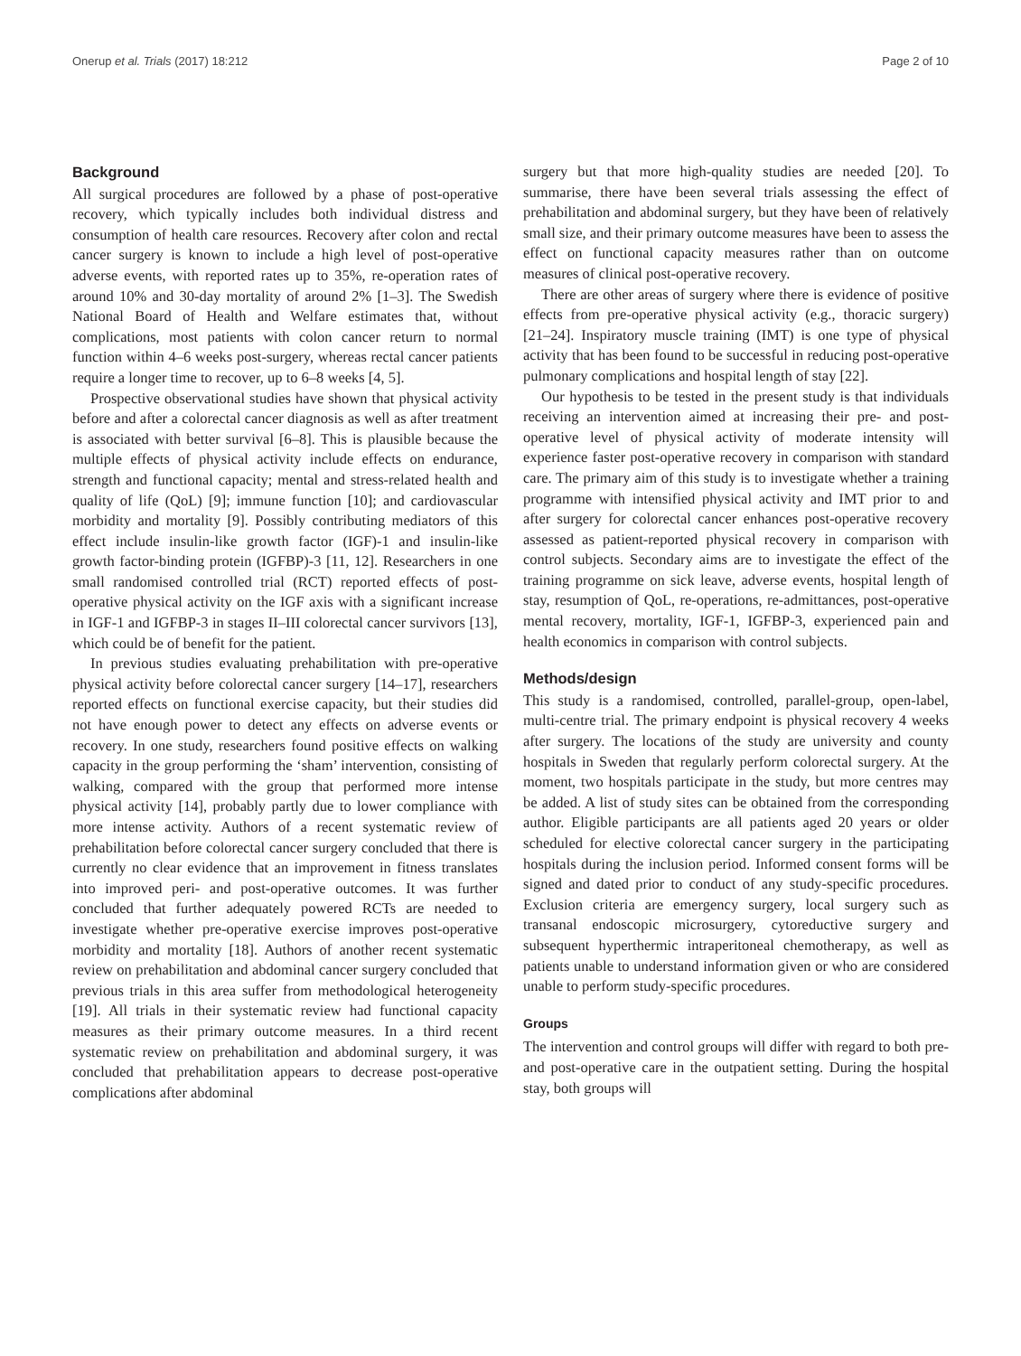Onerup et al. Trials (2017) 18:212 Page 2 of 10
Background
All surgical procedures are followed by a phase of post-operative recovery, which typically includes both individual distress and consumption of health care resources. Recovery after colon and rectal cancer surgery is known to include a high level of post-operative adverse events, with reported rates up to 35%, re-operation rates of around 10% and 30-day mortality of around 2% [1–3]. The Swedish National Board of Health and Welfare estimates that, without complications, most patients with colon cancer return to normal function within 4–6 weeks post-surgery, whereas rectal cancer patients require a longer time to recover, up to 6–8 weeks [4, 5].
Prospective observational studies have shown that physical activity before and after a colorectal cancer diagnosis as well as after treatment is associated with better survival [6–8]. This is plausible because the multiple effects of physical activity include effects on endurance, strength and functional capacity; mental and stress-related health and quality of life (QoL) [9]; immune function [10]; and cardiovascular morbidity and mortality [9]. Possibly contributing mediators of this effect include insulin-like growth factor (IGF)-1 and insulin-like growth factor-binding protein (IGFBP)-3 [11, 12]. Researchers in one small randomised controlled trial (RCT) reported effects of post-operative physical activity on the IGF axis with a significant increase in IGF-1 and IGFBP-3 in stages II–III colorectal cancer survivors [13], which could be of benefit for the patient.
In previous studies evaluating prehabilitation with pre-operative physical activity before colorectal cancer surgery [14–17], researchers reported effects on functional exercise capacity, but their studies did not have enough power to detect any effects on adverse events or recovery. In one study, researchers found positive effects on walking capacity in the group performing the ‘sham’ intervention, consisting of walking, compared with the group that performed more intense physical activity [14], probably partly due to lower compliance with more intense activity. Authors of a recent systematic review of prehabilitation before colorectal cancer surgery concluded that there is currently no clear evidence that an improvement in fitness translates into improved peri- and post-operative outcomes. It was further concluded that further adequately powered RCTs are needed to investigate whether pre-operative exercise improves post-operative morbidity and mortality [18]. Authors of another recent systematic review on prehabilitation and abdominal cancer surgery concluded that previous trials in this area suffer from methodological heterogeneity [19]. All trials in their systematic review had functional capacity measures as their primary outcome measures. In a third recent systematic review on prehabilitation and abdominal surgery, it was concluded that prehabilitation appears to decrease post-operative complications after abdominal
surgery but that more high-quality studies are needed [20]. To summarise, there have been several trials assessing the effect of prehabilitation and abdominal surgery, but they have been of relatively small size, and their primary outcome measures have been to assess the effect on functional capacity measures rather than on outcome measures of clinical post-operative recovery.
There are other areas of surgery where there is evidence of positive effects from pre-operative physical activity (e.g., thoracic surgery) [21–24]. Inspiratory muscle training (IMT) is one type of physical activity that has been found to be successful in reducing post-operative pulmonary complications and hospital length of stay [22].
Our hypothesis to be tested in the present study is that individuals receiving an intervention aimed at increasing their pre- and post-operative level of physical activity of moderate intensity will experience faster post-operative recovery in comparison with standard care. The primary aim of this study is to investigate whether a training programme with intensified physical activity and IMT prior to and after surgery for colorectal cancer enhances post-operative recovery assessed as patient-reported physical recovery in comparison with control subjects. Secondary aims are to investigate the effect of the training programme on sick leave, adverse events, hospital length of stay, resumption of QoL, re-operations, re-admittances, post-operative mental recovery, mortality, IGF-1, IGFBP-3, experienced pain and health economics in comparison with control subjects.
Methods/design
This study is a randomised, controlled, parallel-group, open-label, multi-centre trial. The primary endpoint is physical recovery 4 weeks after surgery. The locations of the study are university and county hospitals in Sweden that regularly perform colorectal surgery. At the moment, two hospitals participate in the study, but more centres may be added. A list of study sites can be obtained from the corresponding author. Eligible participants are all patients aged 20 years or older scheduled for elective colorectal cancer surgery in the participating hospitals during the inclusion period. Informed consent forms will be signed and dated prior to conduct of any study-specific procedures. Exclusion criteria are emergency surgery, local surgery such as transanal endoscopic microsurgery, cytoreductive surgery and subsequent hyperthermic intraperitoneal chemotherapy, as well as patients unable to understand information given or who are considered unable to perform study-specific procedures.
Groups
The intervention and control groups will differ with regard to both pre- and post-operative care in the outpatient setting. During the hospital stay, both groups will